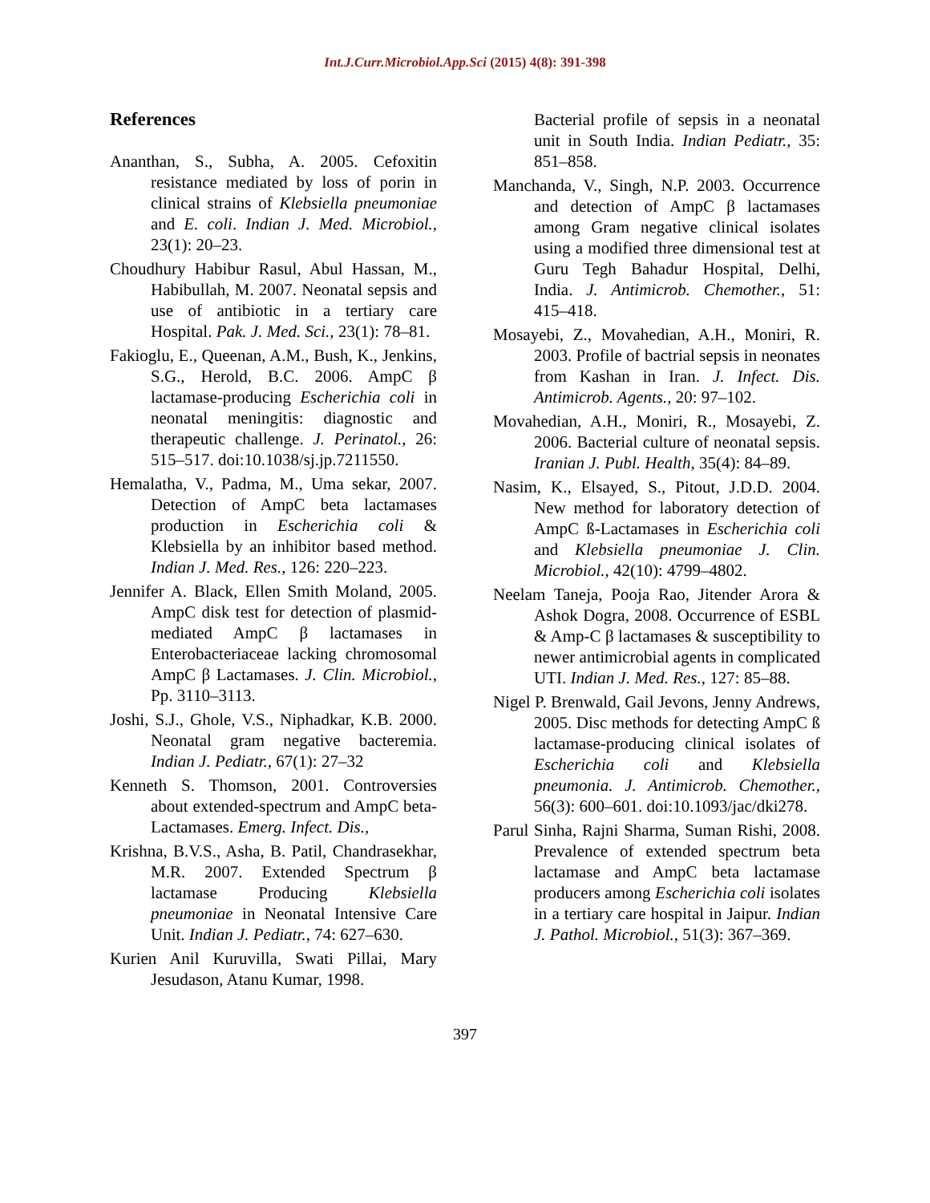Int.J.Curr.Microbiol.App.Sci (2015) 4(8): 391-398
References
Ananthan, S., Subha, A. 2005. Cefoxitin resistance mediated by loss of porin in clinical strains of Klebsiella pneumoniae and E. coli. Indian J. Med. Microbiol., 23(1): 20–23.
Choudhury Habibur Rasul, Abul Hassan, M., Habibullah, M. 2007. Neonatal sepsis and use of antibiotic in a tertiary care Hospital. Pak. J. Med. Sci., 23(1): 78–81.
Fakioglu, E., Queenan, A.M., Bush, K., Jenkins, S.G., Herold, B.C. 2006. AmpC β lactamase-producing Escherichia coli in neonatal meningitis: diagnostic and therapeutic challenge. J. Perinatol., 26: 515–517. doi:10.1038/sj.jp.7211550.
Hemalatha, V., Padma, M., Uma sekar, 2007. Detection of AmpC beta lactamases production in Escherichia coli & Klebsiella by an inhibitor based method. Indian J. Med. Res., 126: 220–223.
Jennifer A. Black, Ellen Smith Moland, 2005. AmpC disk test for detection of plasmid-mediated AmpC β lactamases in Enterobacteriaceae lacking chromosomal AmpC β Lactamases. J. Clin. Microbiol., Pp. 3110–3113.
Joshi, S.J., Ghole, V.S., Niphadkar, K.B. 2000. Neonatal gram negative bacteremia. Indian J. Pediatr., 67(1): 27–32
Kenneth S. Thomson, 2001. Controversies about extended-spectrum and AmpC beta-Lactamases. Emerg. Infect. Dis.,
Krishna, B.V.S., Asha, B. Patil, Chandrasekhar, M.R. 2007. Extended Spectrum β lactamase Producing Klebsiella pneumoniae in Neonatal Intensive Care Unit. Indian J. Pediatr., 74: 627–630.
Kurien Anil Kuruvilla, Swati Pillai, Mary Jesudason, Atanu Kumar, 1998.
Bacterial profile of sepsis in a neonatal unit in South India. Indian Pediatr., 35: 851–858.
Manchanda, V., Singh, N.P. 2003. Occurrence and detection of AmpC β lactamases among Gram negative clinical isolates using a modified three dimensional test at Guru Tegh Bahadur Hospital, Delhi, India. J. Antimicrob. Chemother., 51: 415–418.
Mosayebi, Z., Movahedian, A.H., Moniri, R. 2003. Profile of bactrial sepsis in neonates from Kashan in Iran. J. Infect. Dis. Antimicrob. Agents., 20: 97–102.
Movahedian, A.H., Moniri, R., Mosayebi, Z. 2006. Bacterial culture of neonatal sepsis. Iranian J. Publ. Health, 35(4): 84–89.
Nasim, K., Elsayed, S., Pitout, J.D.D. 2004. New method for laboratory detection of AmpC ß-Lactamases in Escherichia coli and Klebsiella pneumoniae J. Clin. Microbiol., 42(10): 4799–4802.
Neelam Taneja, Pooja Rao, Jitender Arora & Ashok Dogra, 2008. Occurrence of ESBL & Amp-C β lactamases & susceptibility to newer antimicrobial agents in complicated UTI. Indian J. Med. Res., 127: 85–88.
Nigel P. Brenwald, Gail Jevons, Jenny Andrews, 2005. Disc methods for detecting AmpC ß lactamase-producing clinical isolates of Escherichia coli and Klebsiella pneumonia. J. Antimicrob. Chemother., 56(3): 600–601. doi:10.1093/jac/dki278.
Parul Sinha, Rajni Sharma, Suman Rishi, 2008. Prevalence of extended spectrum beta lactamase and AmpC beta lactamase producers among Escherichia coli isolates in a tertiary care hospital in Jaipur. Indian J. Pathol. Microbiol., 51(3): 367–369.
397